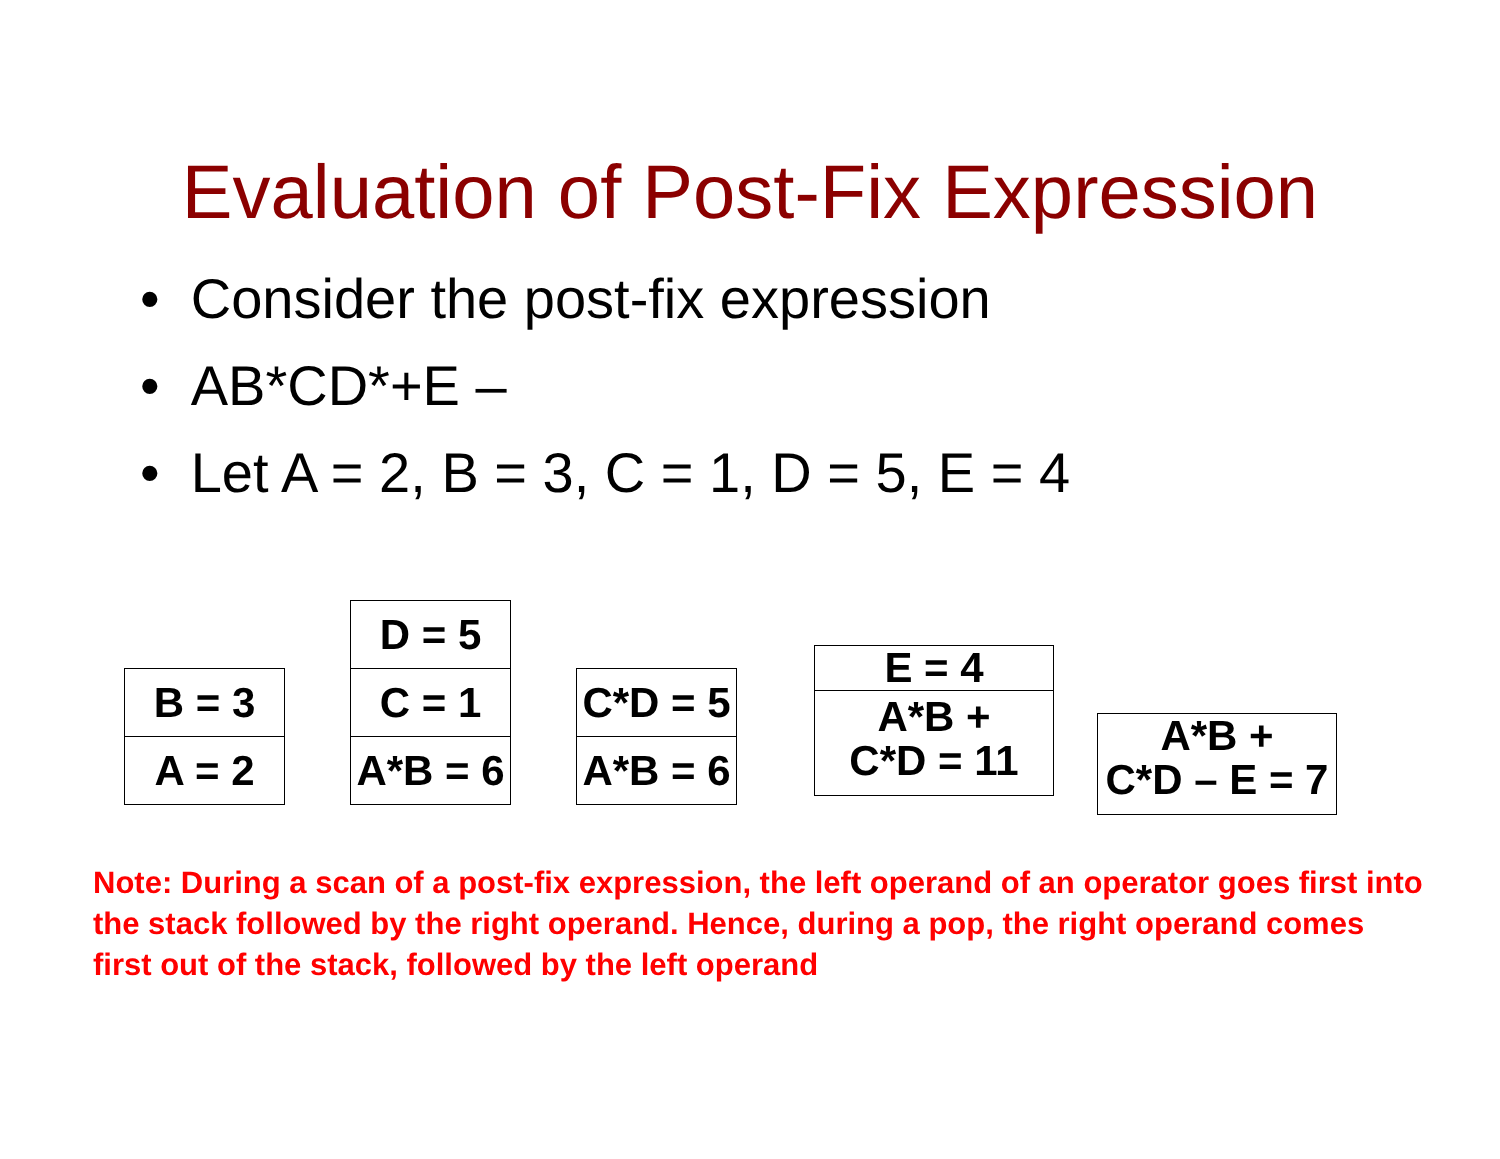Evaluation of Post-Fix Expression
• Consider the post-fix expression
• AB*CD*+E –
• Let A = 2, B = 3, C = 1, D = 5, E = 4
B = 3
A = 2
D = 5
C = 1
A*B = 6
C*D = 5
A*B = 6
E = 4
A*B +
C*D = 11
A*B +
C*D – E = 7
Note: During a scan of a post-fix expression, the left operand of an operator goes first into the stack followed by the right operand. Hence, during a pop, the right operand comes first out of the stack, followed by the left operand